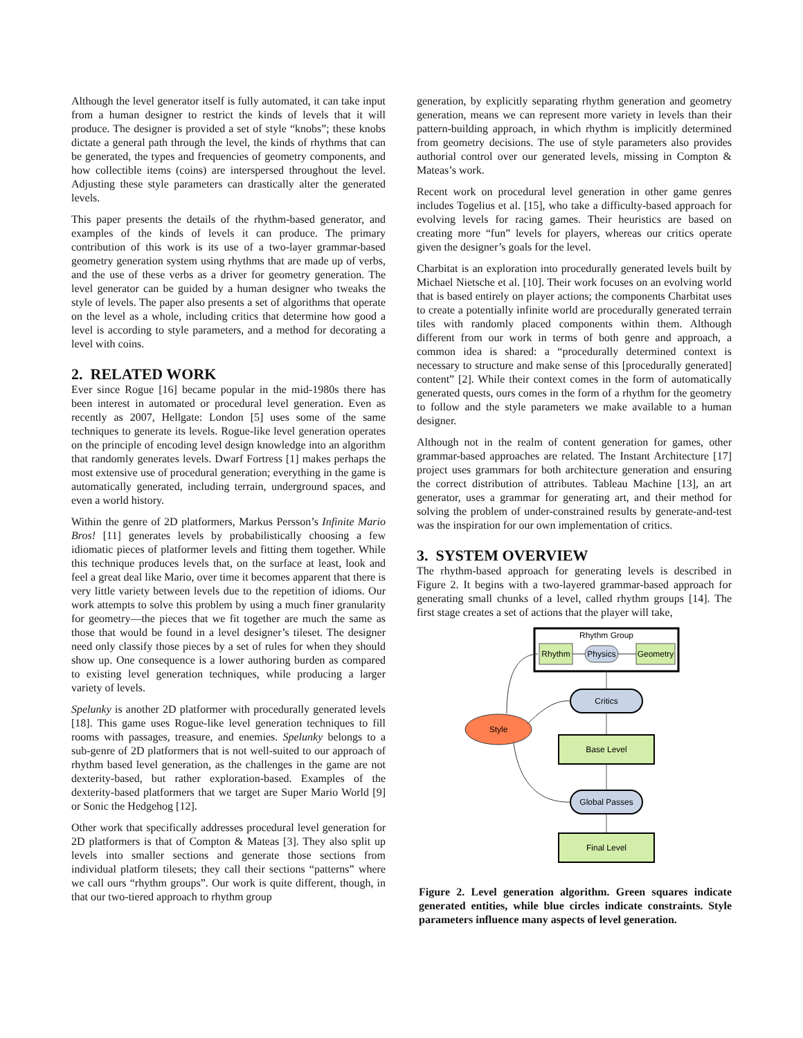Although the level generator itself is fully automated, it can take input from a human designer to restrict the kinds of levels that it will produce. The designer is provided a set of style “knobs”; these knobs dictate a general path through the level, the kinds of rhythms that can be generated, the types and frequencies of geometry components, and how collectible items (coins) are interspersed throughout the level. Adjusting these style parameters can drastically alter the generated levels.
This paper presents the details of the rhythm-based generator, and examples of the kinds of levels it can produce. The primary contribution of this work is its use of a two-layer grammar-based geometry generation system using rhythms that are made up of verbs, and the use of these verbs as a driver for geometry generation. The level generator can be guided by a human designer who tweaks the style of levels. The paper also presents a set of algorithms that operate on the level as a whole, including critics that determine how good a level is according to style parameters, and a method for decorating a level with coins.
2. RELATED WORK
Ever since Rogue [16] became popular in the mid-1980s there has been interest in automated or procedural level generation. Even as recently as 2007, Hellgate: London [5] uses some of the same techniques to generate its levels. Rogue-like level generation operates on the principle of encoding level design knowledge into an algorithm that randomly generates levels. Dwarf Fortress [1] makes perhaps the most extensive use of procedural generation; everything in the game is automatically generated, including terrain, underground spaces, and even a world history.
Within the genre of 2D platformers, Markus Persson’s Infinite Mario Bros! [11] generates levels by probabilistically choosing a few idiomatic pieces of platformer levels and fitting them together. While this technique produces levels that, on the surface at least, look and feel a great deal like Mario, over time it becomes apparent that there is very little variety between levels due to the repetition of idioms. Our work attempts to solve this problem by using a much finer granularity for geometry—the pieces that we fit together are much the same as those that would be found in a level designer’s tileset. The designer need only classify those pieces by a set of rules for when they should show up. One consequence is a lower authoring burden as compared to existing level generation techniques, while producing a larger variety of levels.
Spelunky is another 2D platformer with procedurally generated levels [18]. This game uses Rogue-like level generation techniques to fill rooms with passages, treasure, and enemies. Spelunky belongs to a sub-genre of 2D platformers that is not well-suited to our approach of rhythm based level generation, as the challenges in the game are not dexterity-based, but rather exploration-based. Examples of the dexterity-based platformers that we target are Super Mario World [9] or Sonic the Hedgehog [12].
Other work that specifically addresses procedural level generation for 2D platformers is that of Compton & Mateas [3]. They also split up levels into smaller sections and generate those sections from individual platform tilesets; they call their sections “patterns” where we call ours “rhythm groups”. Our work is quite different, though, in that our two-tiered approach to rhythm group
generation, by explicitly separating rhythm generation and geometry generation, means we can represent more variety in levels than their pattern-building approach, in which rhythm is implicitly determined from geometry decisions. The use of style parameters also provides authorial control over our generated levels, missing in Compton & Mateas’s work.
Recent work on procedural level generation in other game genres includes Togelius et al. [15], who take a difficulty-based approach for evolving levels for racing games. Their heuristics are based on creating more “fun” levels for players, whereas our critics operate given the designer’s goals for the level.
Charbitat is an exploration into procedurally generated levels built by Michael Nietsche et al. [10]. Their work focuses on an evolving world that is based entirely on player actions; the components Charbitat uses to create a potentially infinite world are procedurally generated terrain tiles with randomly placed components within them. Although different from our work in terms of both genre and approach, a common idea is shared: a “procedurally determined context is necessary to structure and make sense of this [procedurally generated] content” [2]. While their context comes in the form of automatically generated quests, ours comes in the form of a rhythm for the geometry to follow and the style parameters we make available to a human designer.
Although not in the realm of content generation for games, other grammar-based approaches are related. The Instant Architecture [17] project uses grammars for both architecture generation and ensuring the correct distribution of attributes. Tableau Machine [13], an art generator, uses a grammar for generating art, and their method for solving the problem of under-constrained results by generate-and-test was the inspiration for our own implementation of critics.
3. SYSTEM OVERVIEW
The rhythm-based approach for generating levels is described in Figure 2. It begins with a two-layered grammar-based approach for generating small chunks of a level, called rhythm groups [14]. The first stage creates a set of actions that the player will take,
Rhythm Group
Rhythm
Physics
Geometry
Critics
Base Level
Global Passes
Final Level
Style
Figure 2. Level generation algorithm. Green squares indicate generated entities, while blue circles indicate constraints. Style parameters influence many aspects of level generation.